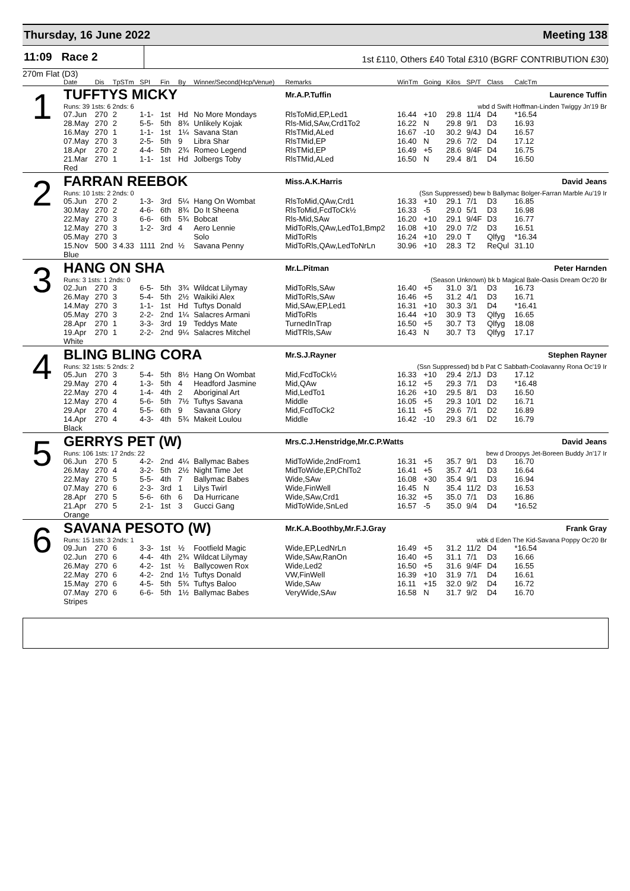Thursday, 16 June 2022 Meeting 138
11:09 Race 2
1st £110, Others £40 Total £310 (BGRF CONTRIBUTION £30)
270m Flat (D3)
| | Date | Dis | TpSTm | SPI | Fin | By | Winner/Second(Hcp/Venue) | Remarks | WinTm | Going | Kilos | SP/T | Class | CalcTm | |
| --- | --- | --- | --- | --- | --- | --- | --- | --- | --- | --- | --- | --- | --- | --- | --- |
| 1 | TUFFTYS MICKY | | | | | | | Mr.A.P.Tuffin | | | | | | | Laurence Tuffin |
| | Runs: 39 1sts: 6 2nds: 6 | | | | | | | wbd d Swift Hoffman-Linden Twiggy Jn'19 Br | | | | | | | |
| | 07.Jun | 270 | 2 | 1-1- | 1st | Hd | No More Mondays | RlsToMid,EP,Led1 | 16.44 | +10 | 29.8 | 11/4 | D4 | *16.54 | |
| | 28.May | 270 | 2 | 5-5- | 5th | 8¾ | Unlikely Kojak | Rls-Mid,SAw,Crd1To2 | 16.22 | N | 29.8 | 9/1 | D3 | 16.93 | |
| | 16.May | 270 | 1 | 1-1- | 1st | 1¼ | Savana Stan | RlsTMid,ALed | 16.67 | -10 | 30.2 | 9/4J | D4 | 16.57 | |
| | 07.May | 270 | 3 | 2-5- | 5th | 9 | Libra Shar | RlsTMid,EP | 16.40 | N | 29.6 | 7/2 | D4 | 17.12 | |
| | 18.Apr | 270 | 2 | 4-4- | 5th | 2¾ | Romeo Legend | RlsTMid,EP | 16.49 | +5 | 28.6 | 9/4F | D4 | 16.75 | |
| | 21.Mar | 270 | 1 | 1-1- | 1st | Hd | Jolbergs Toby | RlsTMid,ALed | 16.50 | N | 29.4 | 8/1 | D4 | 16.50 | |
| | Red | | | | | | | | | | | | | | |
| 2 | FARRAN REEBOK | | | | | | | Miss.A.K.Harris | | | | | | | David Jeans |
| | Runs: 10 1sts: 2 2nds: 0 | | | | | | | (Ssn Suppressed) bew b Ballymac Bolger-Farran Marble Au'19 Ir | | | | | | | |
| | 05.Jun | 270 | 2 | 1-3- | 3rd | 5¼ | Hang On Wombat | RlsToMid,QAw,Crd1 | 16.33 | +10 | 29.1 | 7/1 | D3 | 16.85 | |
| | 30.May | 270 | 2 | 4-6- | 6th | 8¾ | Do It Sheena | RlsToMid,FcdToCk½ | 16.33 | -5 | 29.0 | 5/1 | D3 | 16.98 | |
| | 22.May | 270 | 3 | 6-6- | 6th | 5¾ | Bobcat | Rls-Mid,SAw | 16.20 | +10 | 29.1 | 9/4F | D3 | 16.77 | |
| | 12.May | 270 | 3 | 1-2- | 3rd | 4 | Aero Lennie | MidToRls,QAw,LedTo1,Bmp2 | 16.08 | +10 | 29.0 | 7/2 | D3 | 16.51 | |
| | 05.May | 270 | 3 | | | | Solo | MidToRls | 16.24 | +10 | 29.0 | T | Qlfyg | *16.34 | |
| | 15.Nov | 500 | 3 4.33 | 1111 | 2nd | ½ | Savana Penny | MidToRls,QAw,LedToNrLn | 30.96 | +10 | 28.3 | T2 | ReQul | 31.10 | |
| | Blue | | | | | | | | | | | | | | |
| 3 | HANG ON SHA | | | | | | | Mr.L.Pitman | | | | | | | Peter Harnden |
| | Runs: 3 1sts: 1 2nds: 0 | | | | | | | (Season Unknown) bk b Magical Bale-Oasis Dream Oc'20 Br | | | | | | | |
| | 02.Jun | 270 | 3 | 6-5- | 5th | 3¾ | Wildcat Lilymay | MidToRls,SAw | 16.40 | +5 | 31.0 | 3/1 | D3 | 16.73 | |
| | 26.May | 270 | 3 | 5-4- | 5th | 2½ | Waikiki Alex | MidToRls,SAw | 16.46 | +5 | 31.2 | 4/1 | D3 | 16.71 | |
| | 14.May | 270 | 3 | 1-1- | 1st | Hd | Tuftys Donald | Mid,SAw,EP,Led1 | 16.31 | +10 | 30.3 | 3/1 | D4 | *16.41 | |
| | 05.May | 270 | 3 | 2-2- | 2nd | 1¼ | Salacres Armani | MidToRls | 16.44 | +10 | 30.9 | T3 | Qlfyg | 16.65 | |
| | 28.Apr | 270 | 1 | 3-3- | 3rd | 19 | Teddys Mate | TurnedInTrap | 16.50 | +5 | 30.7 | T3 | Qlfyg | 18.08 | |
| | 19.Apr | 270 | 1 | 2-2- | 2nd | 9¼ | Salacres Mitchel | MidTRls,SAw | 16.43 | N | 30.7 | T3 | Qlfyg | 17.17 | |
| | White | | | | | | | | | | | | | | |
| 4 | BLING BLING CORA | | | | | | | Mr.S.J.Rayner | | | | | | | Stephen Rayner |
| | Runs: 32 1sts: 5 2nds: 2 | | | | | | | (Ssn Suppressed) bd b Pat C Sabbath-Coolavanny Rona Oc'19 Ir | | | | | | | |
| | 05.Jun | 270 | 3 | 5-4- | 5th | 8½ | Hang On Wombat | Mid,FcdToCk½ | 16.33 | +10 | 29.4 | 2/1J | D3 | 17.12 | |
| | 29.May | 270 | 4 | 1-3- | 5th | 4 | Headford Jasmine | Mid,QAw | 16.12 | +5 | 29.3 | 7/1 | D3 | *16.48 | |
| | 22.May | 270 | 4 | 1-4- | 4th | 2 | Aboriginal Art | Mid,LedTo1 | 16.26 | +10 | 29.5 | 8/1 | D3 | 16.50 | |
| | 12.May | 270 | 4 | 5-6- | 5th | 7½ | Tuftys Savana | Middle | 16.05 | +5 | 29.3 | 10/1 | D2 | 16.71 | |
| | 29.Apr | 270 | 4 | 5-5- | 6th | 9 | Savana Glory | Mid,FcdToCk2 | 16.11 | +5 | 29.6 | 7/1 | D2 | 16.89 | |
| | 14.Apr | 270 | 4 | 4-3- | 4th | 5¾ | Makeit Loulou | Middle | 16.42 | -10 | 29.3 | 6/1 | D2 | 16.79 | |
| | Black | | | | | | | | | | | | | | |
| 5 | GERRYS PET (W) | | | | | | | Mrs.C.J.Henstridge,Mr.C.P.Watts | | | | | | | David Jeans |
| | Runs: 106 1sts: 17 2nds: 22 | | | | | | | bew d Droopys Jet-Boreen Buddy Jn'17 Ir | | | | | | | |
| | 06.Jun | 270 | 5 | 4-2- | 2nd | 4¼ | Ballymac Babes | MidToWide,2ndFrom1 | 16.31 | +5 | 35.7 | 9/1 | D3 | 16.70 | |
| | 26.May | 270 | 4 | 3-2- | 5th | 2½ | Night Time Jet | MidToWide,EP,ChlTo2 | 16.41 | +5 | 35.7 | 4/1 | D3 | 16.64 | |
| | 22.May | 270 | 5 | 5-5- | 4th | 7 | Ballymac Babes | Wide,SAw | 16.08 | +30 | 35.4 | 9/1 | D3 | 16.94 | |
| | 07.May | 270 | 6 | 2-3- | 3rd | 1 | Lilys Twirl | Wide,FinWell | 16.45 | N | 35.4 | 11/2 | D3 | 16.53 | |
| | 28.Apr | 270 | 5 | 5-6- | 6th | 6 | Da Hurricane | Wide,SAw,Crd1 | 16.32 | +5 | 35.0 | 7/1 | D3 | 16.86 | |
| | 21.Apr | 270 | 5 | 2-1- | 1st | 3 | Gucci Gang | MidToWide,SnLed | 16.57 | -5 | 35.0 | 9/4 | D4 | *16.52 | |
| | Orange | | | | | | | | | | | | | | |
| 6 | SAVANA PESOTO (W) | | | | | | | Mr.K.A.Boothby,Mr.F.J.Gray | | | | | | | Frank Gray |
| | Runs: 15 1sts: 3 2nds: 1 | | | | | | | wbk d Eden The Kid-Savana Poppy Oc'20 Br | | | | | | | |
| | 09.Jun | 270 | 6 | 3-3- | 1st | ½ | Footfield Magic | Wide,EP,LedNrLn | 16.49 | +5 | 31.2 | 11/2 | D4 | *16.54 | |
| | 02.Jun | 270 | 6 | 4-4- | 4th | 2¾ | Wildcat Lilymay | Wide,SAw,RanOn | 16.40 | +5 | 31.1 | 7/1 | D3 | 16.66 | |
| | 26.May | 270 | 6 | 4-2- | 1st | ½ | Ballycowen Rox | Wide,Led2 | 16.50 | +5 | 31.6 | 9/4F | D4 | 16.55 | |
| | 22.May | 270 | 6 | 4-2- | 2nd | 1½ | Tuftys Donald | VW,FinWell | 16.39 | +10 | 31.9 | 7/1 | D4 | 16.61 | |
| | 15.May | 270 | 6 | 4-5- | 5th | 5¾ | Tuftys Baloo | Wide,SAw | 16.11 | +15 | 32.0 | 9/2 | D4 | 16.72 | |
| | 07.May | 270 | 6 | 6-6- | 5th | 1½ | Ballymac Babes | VeryWide,SAw | 16.58 | N | 31.7 | 9/2 | D4 | 16.70 | |
| | Stripes | | | | | | | | | | | | | | |